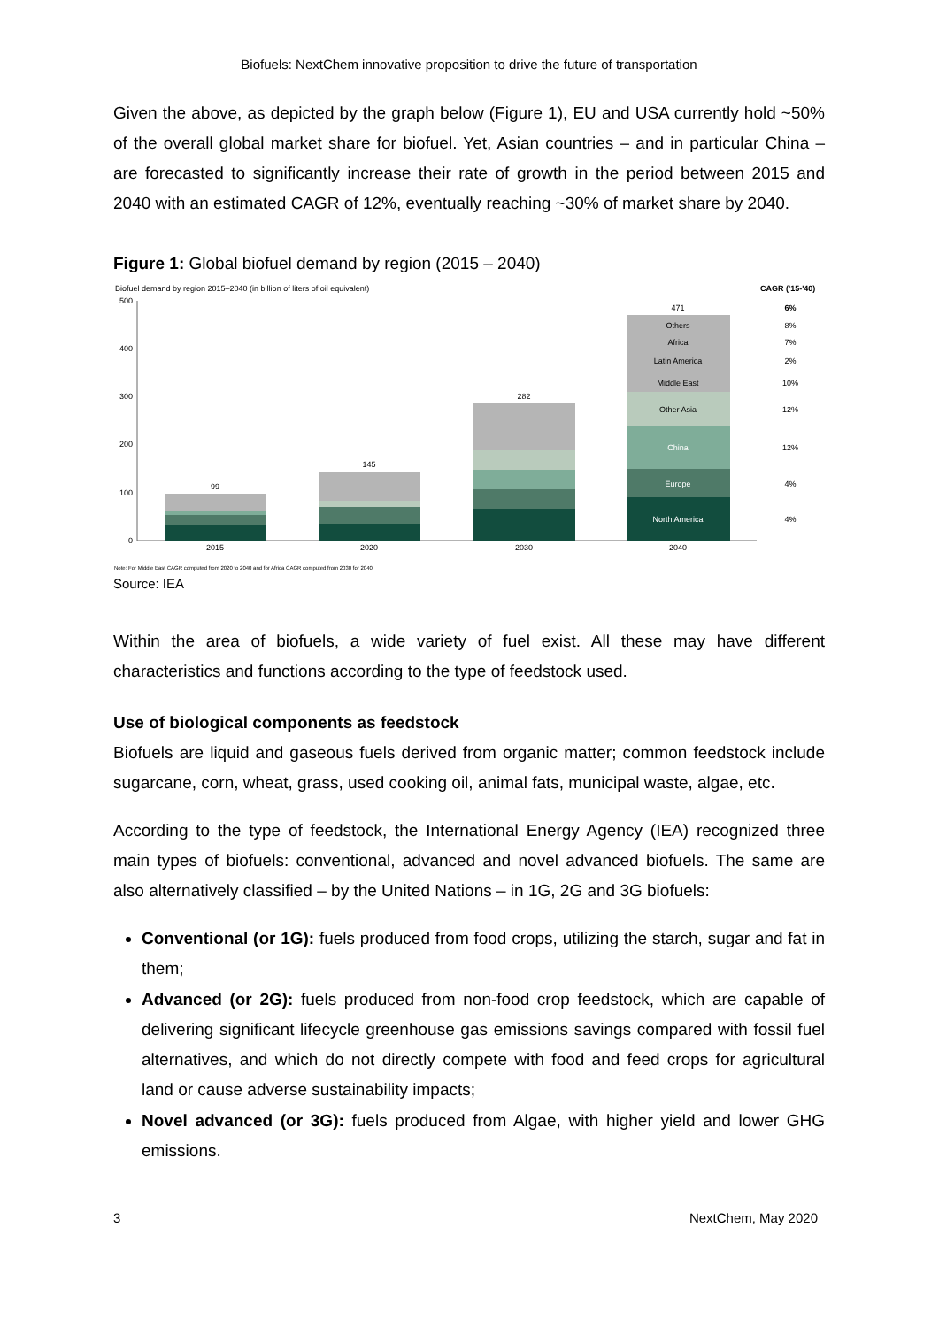Biofuels: NextChem innovative proposition to drive the future of transportation
Given the above, as depicted by the graph below (Figure 1), EU and USA currently hold ~50% of the overall global market share for biofuel. Yet, Asian countries – and in particular China – are forecasted to significantly increase their rate of growth in the period between 2015 and 2040 with an estimated CAGR of 12%, eventually reaching ~30% of market share by 2040.
Figure 1: Global biofuel demand by region (2015 – 2040)
Biofuel demand by region 2015–2040 (in billion of liters of oil equivalent)
CAGR ('15-'40)
500
400
300
200
100
0
99
145
282
471
Others
Africa
Latin America
Middle East
Other Asia
China
Europe
North America
2015
2020
2030
2040
6%
8%
7%
2%
10%
12%
12%
4%
4%
Note: For Middle East CAGR computed from 2020 to 2040 and for Africa CAGR computed from 2030 for 2040
Source: IEA
Within the area of biofuels, a wide variety of fuel exist. All these may have different characteristics and functions according to the type of feedstock used.
Use of biological components as feedstock
Biofuels are liquid and gaseous fuels derived from organic matter; common feedstock include sugarcane, corn, wheat, grass, used cooking oil, animal fats, municipal waste, algae, etc.
According to the type of feedstock, the International Energy Agency (IEA) recognized three main types of biofuels: conventional, advanced and novel advanced biofuels. The same are also alternatively classified – by the United Nations – in 1G, 2G and 3G biofuels:
Conventional (or 1G): fuels produced from food crops, utilizing the starch, sugar and fat in them;
Advanced (or 2G): fuels produced from non-food crop feedstock, which are capable of delivering significant lifecycle greenhouse gas emissions savings compared with fossil fuel alternatives, and which do not directly compete with food and feed crops for agricultural land or cause adverse sustainability impacts;
Novel advanced (or 3G): fuels produced from Algae, with higher yield and lower GHG emissions.
3 NextChem, May 2020